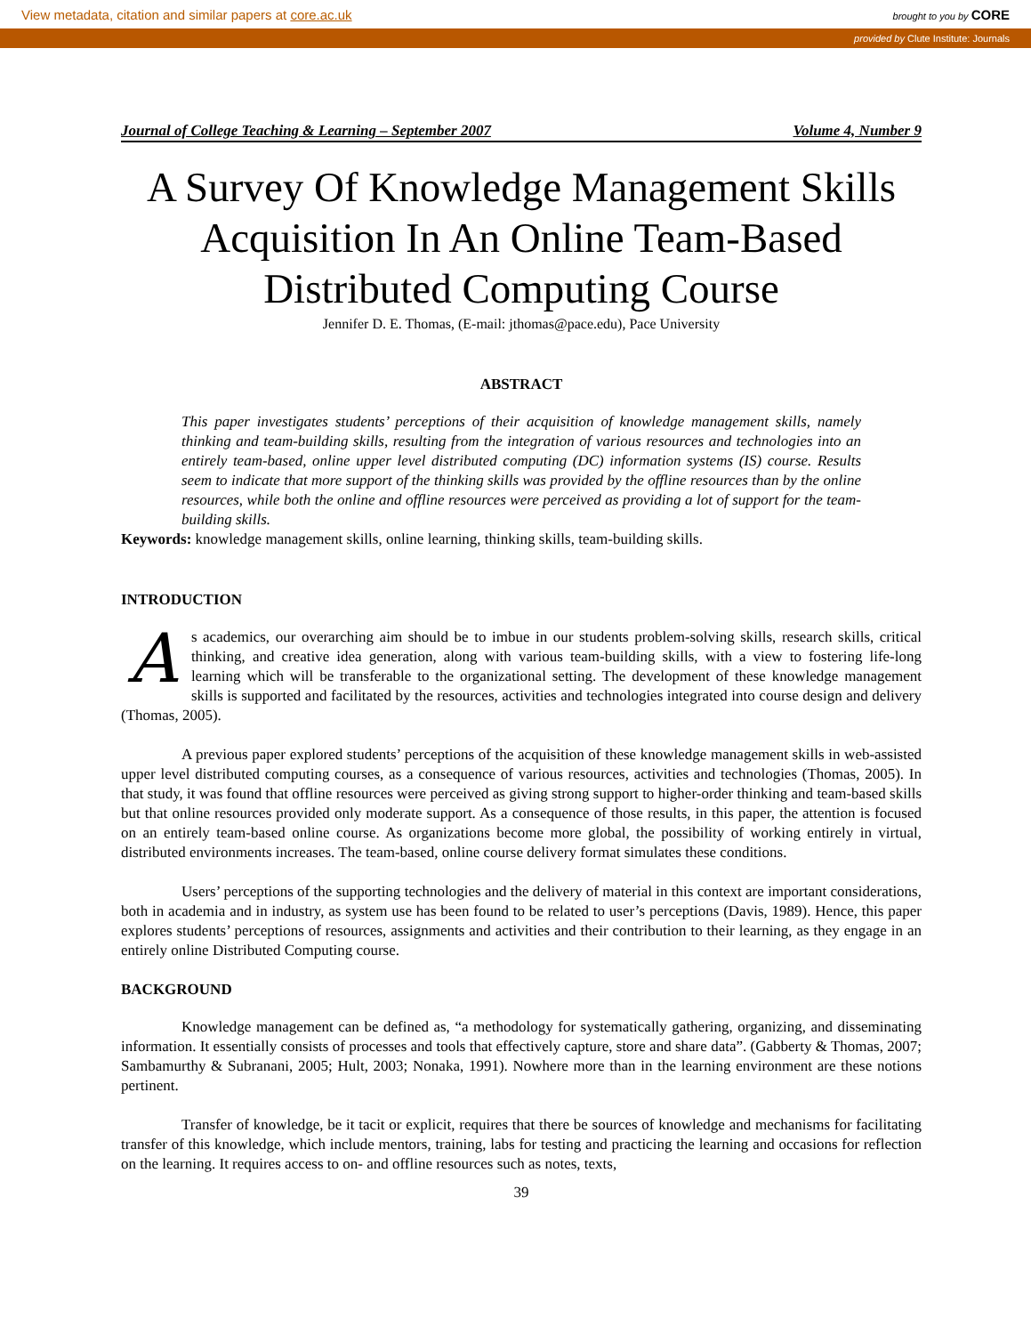View metadata, citation and similar papers at core.ac.uk brought to you by CORE
provided by Clute Institute: Journals
Journal of College Teaching & Learning – September 2007 Volume 4, Number 9
A Survey Of Knowledge Management Skills Acquisition In An Online Team-Based Distributed Computing Course
Jennifer D. E. Thomas, (E-mail: jthomas@pace.edu), Pace University
ABSTRACT
This paper investigates students’ perceptions of their acquisition of knowledge management skills, namely thinking and team-building skills, resulting from the integration of various resources and technologies into an entirely team-based, online upper level distributed computing (DC) information systems (IS) course. Results seem to indicate that more support of the thinking skills was provided by the offline resources than by the online resources, while both the online and offline resources were perceived as providing a lot of support for the team-building skills.
Keywords: knowledge management skills, online learning, thinking skills, team-building skills.
INTRODUCTION
As academics, our overarching aim should be to imbue in our students problem-solving skills, research skills, critical thinking, and creative idea generation, along with various team-building skills, with a view to fostering life-long learning which will be transferable to the organizational setting. The development of these knowledge management skills is supported and facilitated by the resources, activities and technologies integrated into course design and delivery (Thomas, 2005).
A previous paper explored students’ perceptions of the acquisition of these knowledge management skills in web-assisted upper level distributed computing courses, as a consequence of various resources, activities and technologies (Thomas, 2005). In that study, it was found that offline resources were perceived as giving strong support to higher-order thinking and team-based skills but that online resources provided only moderate support. As a consequence of those results, in this paper, the attention is focused on an entirely team-based online course. As organizations become more global, the possibility of working entirely in virtual, distributed environments increases. The team-based, online course delivery format simulates these conditions.
Users’ perceptions of the supporting technologies and the delivery of material in this context are important considerations, both in academia and in industry, as system use has been found to be related to user’s perceptions (Davis, 1989). Hence, this paper explores students’ perceptions of resources, assignments and activities and their contribution to their learning, as they engage in an entirely online Distributed Computing course.
BACKGROUND
Knowledge management can be defined as, “a methodology for systematically gathering, organizing, and disseminating information. It essentially consists of processes and tools that effectively capture, store and share data”. (Gabberty & Thomas, 2007; Sambamurthy & Subranani, 2005; Hult, 2003; Nonaka, 1991). Nowhere more than in the learning environment are these notions pertinent.
Transfer of knowledge, be it tacit or explicit, requires that there be sources of knowledge and mechanisms for facilitating transfer of this knowledge, which include mentors, training, labs for testing and practicing the learning and occasions for reflection on the learning. It requires access to on- and offline resources such as notes, texts,
39